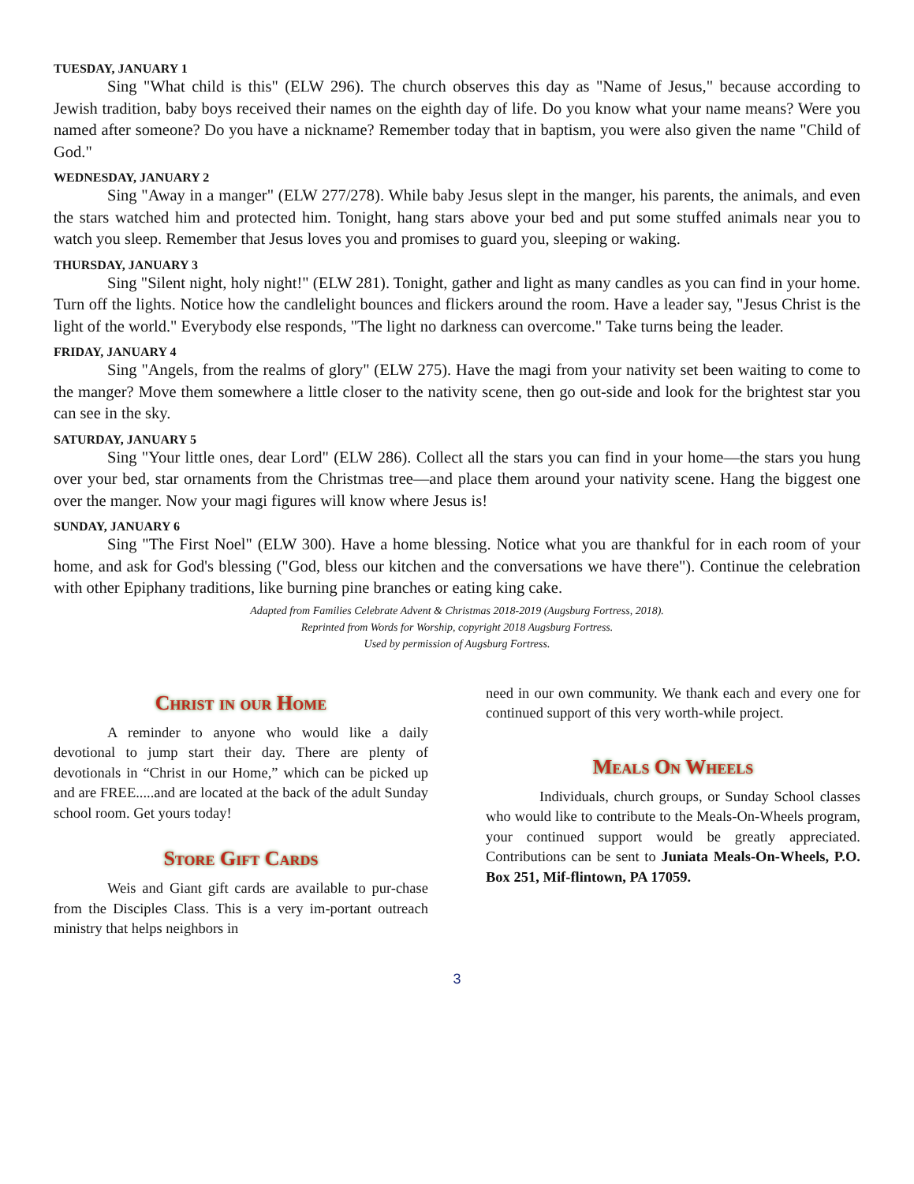TUESDAY, JANUARY 1
Sing "What child is this" (ELW 296). The church observes this day as "Name of Jesus," because according to Jewish tradition, baby boys received their names on the eighth day of life. Do you know what your name means? Were you named after someone? Do you have a nickname? Remember today that in baptism, you were also given the name "Child of God."
WEDNESDAY, JANUARY 2
Sing "Away in a manger" (ELW 277/278). While baby Jesus slept in the manger, his parents, the animals, and even the stars watched him and protected him. Tonight, hang stars above your bed and put some stuffed animals near you to watch you sleep. Remember that Jesus loves you and promises to guard you, sleeping or waking.
THURSDAY, JANUARY 3
Sing "Silent night, holy night!" (ELW 281). Tonight, gather and light as many candles as you can find in your home. Turn off the lights. Notice how the candlelight bounces and flickers around the room. Have a leader say, "Jesus Christ is the light of the world." Everybody else responds, "The light no darkness can overcome." Take turns being the leader.
FRIDAY, JANUARY 4
Sing "Angels, from the realms of glory" (ELW 275). Have the magi from your nativity set been waiting to come to the manger? Move them somewhere a little closer to the nativity scene, then go out-side and look for the brightest star you can see in the sky.
SATURDAY, JANUARY 5
Sing "Your little ones, dear Lord" (ELW 286). Collect all the stars you can find in your home—the stars you hung over your bed, star ornaments from the Christmas tree—and place them around your nativity scene. Hang the biggest one over the manger. Now your magi figures will know where Jesus is!
SUNDAY, JANUARY 6
Sing "The First Noel" (ELW 300). Have a home blessing. Notice what you are thankful for in each room of your home, and ask for God's blessing ("God, bless our kitchen and the conversations we have there"). Continue the celebration with other Epiphany traditions, like burning pine branches or eating king cake.
Adapted from Families Celebrate Advent & Christmas 2018-2019 (Augsburg Fortress, 2018).
Reprinted from Words for Worship, copyright 2018 Augsburg Fortress.
Used by permission of Augsburg Fortress.
Christ in our Home
A reminder to anyone who would like a daily devotional to jump start their day. There are plenty of devotionals in “Christ in our Home,” which can be picked up and are FREE.....and are located at the back of the adult Sunday school room. Get yours today!
Store Gift Cards
Weis and Giant gift cards are available to pur-chase from the Disciples Class. This is a very im-portant outreach ministry that helps neighbors in
need in our own community. We thank each and every one for continued support of this very worth-while project.
Meals On Wheels
Individuals, church groups, or Sunday School classes who would like to contribute to the Meals-On-Wheels program, your continued support would be greatly appreciated. Contributions can be sent to Juniata Meals-On-Wheels, P.O. Box 251, Mif-flintown, PA 17059.
3